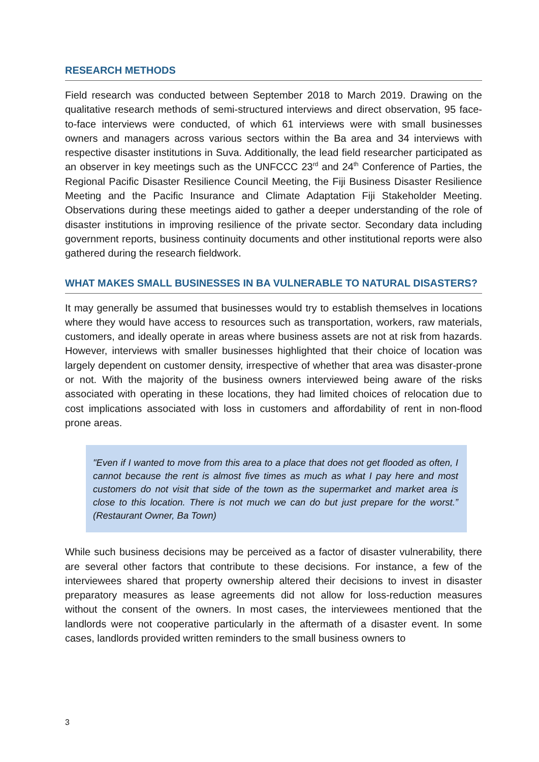RESEARCH METHODS
Field research was conducted between September 2018 to March 2019. Drawing on the qualitative research methods of semi-structured interviews and direct observation, 95 face-to-face interviews were conducted, of which 61 interviews were with small businesses owners and managers across various sectors within the Ba area and 34 interviews with respective disaster institutions in Suva. Additionally, the lead field researcher participated as an observer in key meetings such as the UNFCCC 23<sup>rd</sup> and 24<sup>th</sup> Conference of Parties, the Regional Pacific Disaster Resilience Council Meeting, the Fiji Business Disaster Resilience Meeting and the Pacific Insurance and Climate Adaptation Fiji Stakeholder Meeting. Observations during these meetings aided to gather a deeper understanding of the role of disaster institutions in improving resilience of the private sector. Secondary data including government reports, business continuity documents and other institutional reports were also gathered during the research fieldwork.
WHAT MAKES SMALL BUSINESSES IN BA VULNERABLE TO NATURAL DISASTERS?
It may generally be assumed that businesses would try to establish themselves in locations where they would have access to resources such as transportation, workers, raw materials, customers, and ideally operate in areas where business assets are not at risk from hazards. However, interviews with smaller businesses highlighted that their choice of location was largely dependent on customer density, irrespective of whether that area was disaster-prone or not. With the majority of the business owners interviewed being aware of the risks associated with operating in these locations, they had limited choices of relocation due to cost implications associated with loss in customers and affordability of rent in non-flood prone areas.
"Even if I wanted to move from this area to a place that does not get flooded as often, I cannot because the rent is almost five times as much as what I pay here and most customers do not visit that side of the town as the supermarket and market area is close to this location. There is not much we can do but just prepare for the worst.” (Restaurant Owner, Ba Town)
While such business decisions may be perceived as a factor of disaster vulnerability, there are several other factors that contribute to these decisions. For instance, a few of the interviewees shared that property ownership altered their decisions to invest in disaster preparatory measures as lease agreements did not allow for loss-reduction measures without the consent of the owners. In most cases, the interviewees mentioned that the landlords were not cooperative particularly in the aftermath of a disaster event. In some cases, landlords provided written reminders to the small business owners to
3